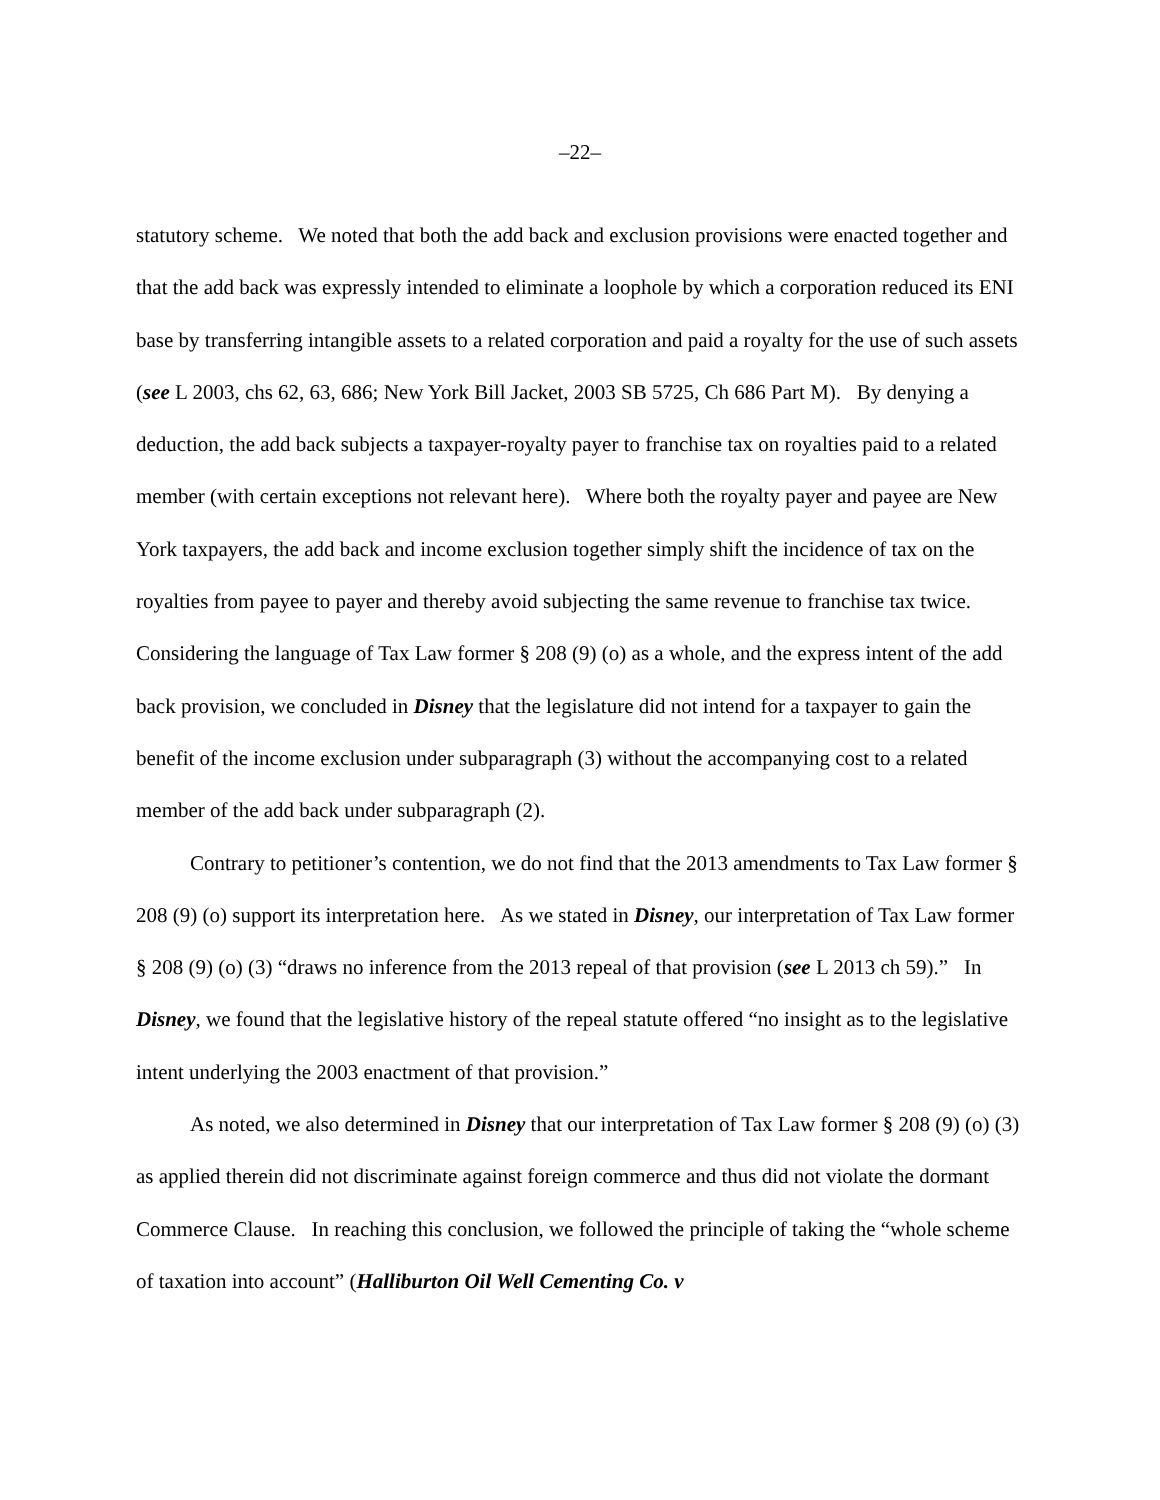–22–
statutory scheme. We noted that both the add back and exclusion provisions were enacted together and that the add back was expressly intended to eliminate a loophole by which a corporation reduced its ENI base by transferring intangible assets to a related corporation and paid a royalty for the use of such assets (see L 2003, chs 62, 63, 686; New York Bill Jacket, 2003 SB 5725, Ch 686 Part M). By denying a deduction, the add back subjects a taxpayer-royalty payer to franchise tax on royalties paid to a related member (with certain exceptions not relevant here). Where both the royalty payer and payee are New York taxpayers, the add back and income exclusion together simply shift the incidence of tax on the royalties from payee to payer and thereby avoid subjecting the same revenue to franchise tax twice. Considering the language of Tax Law former § 208 (9) (o) as a whole, and the express intent of the add back provision, we concluded in Disney that the legislature did not intend for a taxpayer to gain the benefit of the income exclusion under subparagraph (3) without the accompanying cost to a related member of the add back under subparagraph (2).
Contrary to petitioner’s contention, we do not find that the 2013 amendments to Tax Law former § 208 (9) (o) support its interpretation here. As we stated in Disney, our interpretation of Tax Law former § 208 (9) (o) (3) “draws no inference from the 2013 repeal of that provision (see L 2013 ch 59).” In Disney, we found that the legislative history of the repeal statute offered “no insight as to the legislative intent underlying the 2003 enactment of that provision.”
As noted, we also determined in Disney that our interpretation of Tax Law former § 208 (9) (o) (3) as applied therein did not discriminate against foreign commerce and thus did not violate the dormant Commerce Clause. In reaching this conclusion, we followed the principle of taking the “whole scheme of taxation into account” (Halliburton Oil Well Cementing Co. v